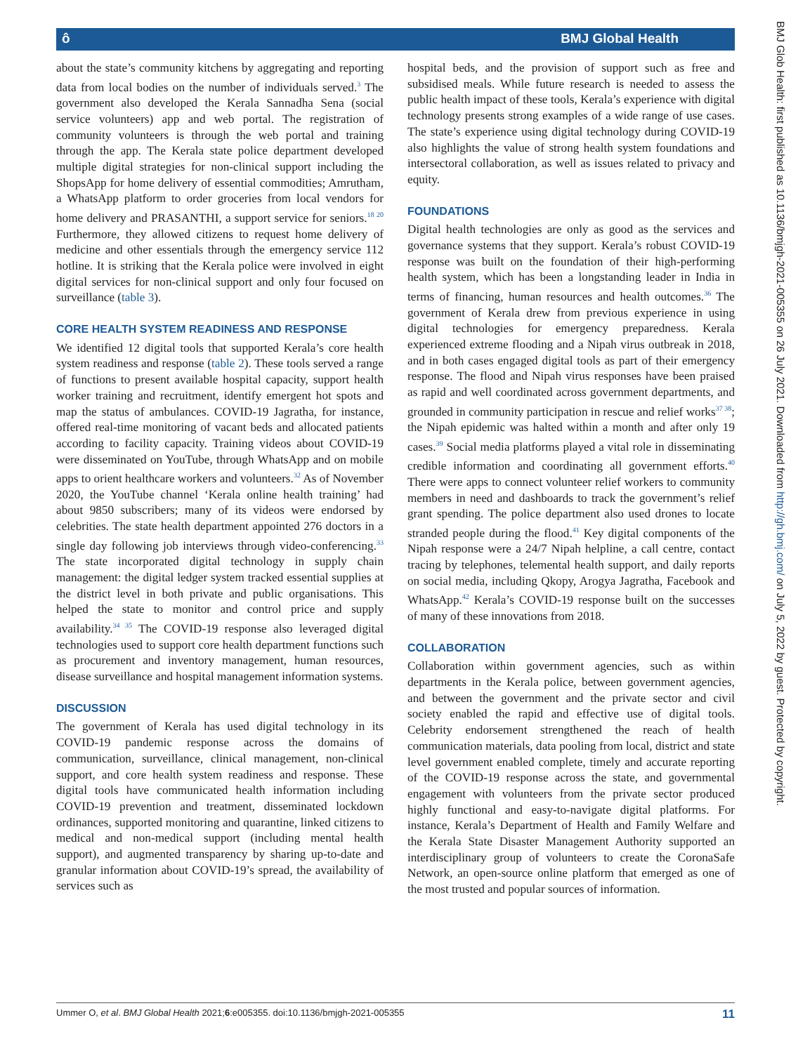ô BMJ Global Health
about the state’s community kitchens by aggregating and reporting data from local bodies on the number of individuals served.<sup>3</sup> The government also developed the Kerala Sannadha Sena (social service volunteers) app and web portal. The registration of community volunteers is through the web portal and training through the app. The Kerala state police department developed multiple digital strategies for non-clinical support including the ShopsApp for home delivery of essential commodities; Amrutham, a WhatsApp platform to order groceries from local vendors for home delivery and PRASANTHI, a support service for seniors.<sup>18 20</sup> Furthermore, they allowed citizens to request home delivery of medicine and other essentials through the emergency service 112 hotline. It is striking that the Kerala police were involved in eight digital services for non-clinical support and only four focused on surveillance (table 3).
CORE HEALTH SYSTEM READINESS AND RESPONSE
We identified 12 digital tools that supported Kerala’s core health system readiness and response (table 2). These tools served a range of functions to present available hospital capacity, support health worker training and recruitment, identify emergent hot spots and map the status of ambulances. COVID-19 Jagratha, for instance, offered real-time monitoring of vacant beds and allocated patients according to facility capacity. Training videos about COVID-19 were disseminated on YouTube, through WhatsApp and on mobile apps to orient healthcare workers and volunteers.<sup>32</sup> As of November 2020, the YouTube channel ‘Kerala online health training’ had about 9850 subscribers; many of its videos were endorsed by celebrities. The state health department appointed 276 doctors in a single day following job interviews through video-conferencing.<sup>33</sup> The state incorporated digital technology in supply chain management: the digital ledger system tracked essential supplies at the district level in both private and public organisations. This helped the state to monitor and control price and supply availability.<sup>34 35</sup> The COVID-19 response also leveraged digital technologies used to support core health department functions such as procurement and inventory management, human resources, disease surveillance and hospital management information systems.
DISCUSSION
The government of Kerala has used digital technology in its COVID-19 pandemic response across the domains of communication, surveillance, clinical management, non-clinical support, and core health system readiness and response. These digital tools have communicated health information including COVID-19 prevention and treatment, disseminated lockdown ordinances, supported monitoring and quarantine, linked citizens to medical and non-medical support (including mental health support), and augmented transparency by sharing up-to-date and granular information about COVID-19’s spread, the availability of services such as
hospital beds, and the provision of support such as free and subsidised meals. While future research is needed to assess the public health impact of these tools, Kerala’s experience with digital technology presents strong examples of a wide range of use cases. The state’s experience using digital technology during COVID-19 also highlights the value of strong health system foundations and intersectoral collaboration, as well as issues related to privacy and equity.
FOUNDATIONS
Digital health technologies are only as good as the services and governance systems that they support. Kerala’s robust COVID-19 response was built on the foundation of their high-performing health system, which has been a longstanding leader in India in terms of financing, human resources and health outcomes.<sup>36</sup> The government of Kerala drew from previous experience in using digital technologies for emergency preparedness. Kerala experienced extreme flooding and a Nipah virus outbreak in 2018, and in both cases engaged digital tools as part of their emergency response. The flood and Nipah virus responses have been praised as rapid and well coordinated across government departments, and grounded in community participation in rescue and relief works<sup>37 38</sup>; the Nipah epidemic was halted within a month and after only 19 cases.<sup>39</sup> Social media platforms played a vital role in disseminating credible information and coordinating all government efforts.<sup>40</sup> There were apps to connect volunteer relief workers to community members in need and dashboards to track the government’s relief grant spending. The police department also used drones to locate stranded people during the flood.<sup>41</sup> Key digital components of the Nipah response were a 24/7 Nipah helpline, a call centre, contact tracing by telephones, telemental health support, and daily reports on social media, including Qkopy, Arogya Jagratha, Facebook and WhatsApp.<sup>42</sup> Kerala’s COVID-19 response built on the successes of many of these innovations from 2018.
COLLABORATION
Collaboration within government agencies, such as within departments in the Kerala police, between government agencies, and between the government and the private sector and civil society enabled the rapid and effective use of digital tools. Celebrity endorsement strengthened the reach of health communication materials, data pooling from local, district and state level government enabled complete, timely and accurate reporting of the COVID-19 response across the state, and governmental engagement with volunteers from the private sector produced highly functional and easy-to-navigate digital platforms. For instance, Kerala’s Department of Health and Family Welfare and the Kerala State Disaster Management Authority supported an interdisciplinary group of volunteers to create the CoronaSafe Network, an open-source online platform that emerged as one of the most trusted and popular sources of information.
BMJ Glob Health: first published as 10.1136/bmjgh-2021-005355 on 26 July 2021. Downloaded from http://gh.bmj.com/ on July 5, 2022 by guest. Protected by copyright.
Ummer O, et al. BMJ Global Health 2021;6:e005355. doi:10.1136/bmjgh-2021-005355 11